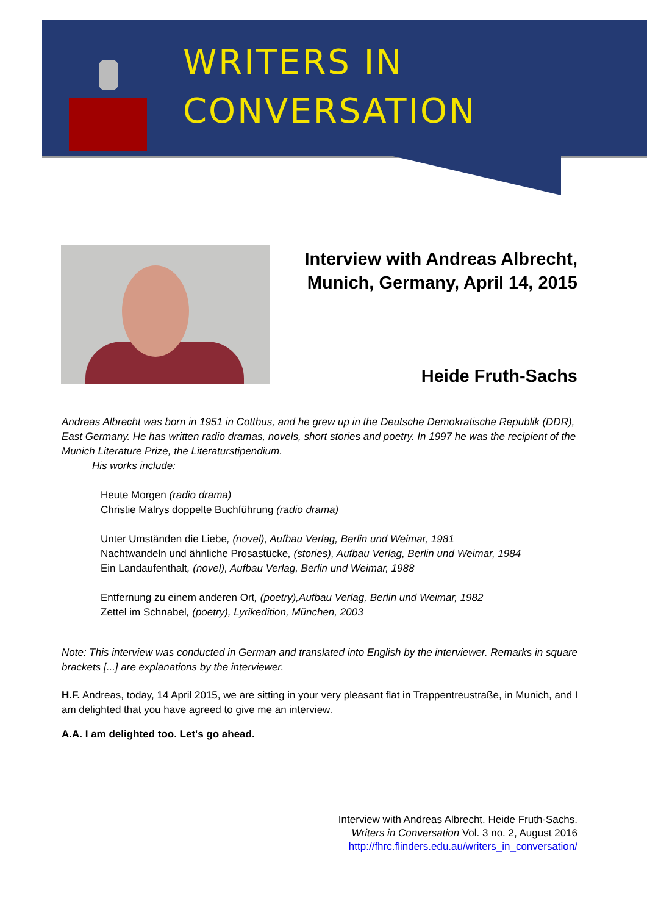WRITERS IN
CONVERSATION
Interview with Andreas Albrecht,
Munich, Germany, April 14, 2015
Heide Fruth-Sachs
Andreas Albrecht was born in 1951 in Cottbus, and he grew up in the Deutsche Demokratische Republik (DDR), East Germany. He has written radio dramas, novels, short stories and poetry. In 1997 he was the recipient of the Munich Literature Prize, the Literaturstipendium.
His works include:
Heute Morgen (radio drama)
Christie Malrys doppelte Buchführung (radio drama)
Unter Umständen die Liebe, (novel), Aufbau Verlag, Berlin und Weimar, 1981
Nachtwandeln und ähnliche Prosastücke, (stories), Aufbau Verlag, Berlin und Weimar, 1984
Ein Landaufenthalt, (novel), Aufbau Verlag, Berlin und Weimar, 1988
Entfernung zu einem anderen Ort, (poetry),Aufbau Verlag, Berlin und Weimar, 1982
Zettel im Schnabel, (poetry), Lyrikedition, München, 2003
Note: This interview was conducted in German and translated into English by the interviewer. Remarks in square brackets [...] are explanations by the interviewer.
H.F. Andreas, today, 14 April 2015, we are sitting in your very pleasant flat in Trappentreustraße, in Munich, and I am delighted that you have agreed to give me an interview.
A.A. I am delighted too. Let's go ahead.
Interview with Andreas Albrecht. Heide Fruth-Sachs.
Writers in Conversation Vol. 3 no. 2, August 2016
http://fhrc.flinders.edu.au/writers_in_conversation/